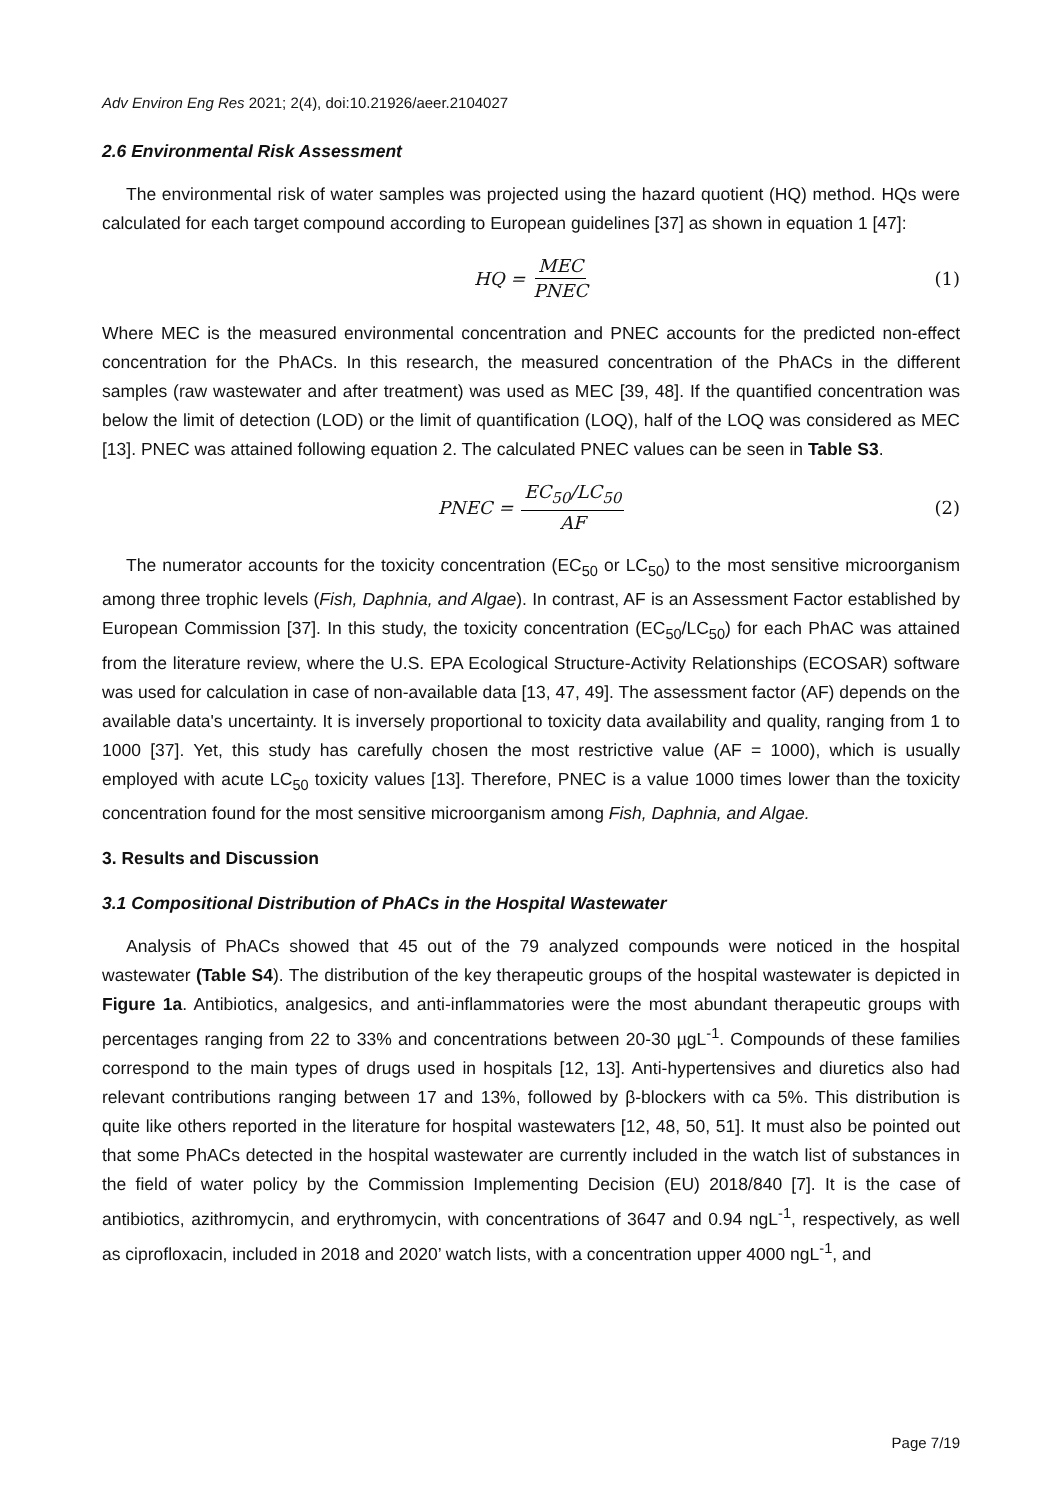Adv Environ Eng Res 2021; 2(4), doi:10.21926/aeer.2104027
2.6 Environmental Risk Assessment
The environmental risk of water samples was projected using the hazard quotient (HQ) method. HQs were calculated for each target compound according to European guidelines [37] as shown in equation 1 [47]:
HQ = MEC PNEC (1)
Where MEC is the measured environmental concentration and PNEC accounts for the predicted non-effect concentration for the PhACs. In this research, the measured concentration of the PhACs in the different samples (raw wastewater and after treatment) was used as MEC [39, 48]. If the quantified concentration was below the limit of detection (LOD) or the limit of quantification (LOQ), half of the LOQ was considered as MEC [13]. PNEC was attained following equation 2. The calculated PNEC values can be seen in Table S3.
PNEC = EC<sub>50</sub>/LC<sub>50</sub> AF (2)
The numerator accounts for the toxicity concentration (EC<sub>50</sub> or LC<sub>50</sub>) to the most sensitive microorganism among three trophic levels (Fish, Daphnia, and Algae). In contrast, AF is an Assessment Factor established by European Commission [37]. In this study, the toxicity concentration (EC<sub>50</sub>/LC<sub>50</sub>) for each PhAC was attained from the literature review, where the U.S. EPA Ecological Structure-Activity Relationships (ECOSAR) software was used for calculation in case of non-available data [13, 47, 49]. The assessment factor (AF) depends on the available data's uncertainty. It is inversely proportional to toxicity data availability and quality, ranging from 1 to 1000 [37]. Yet, this study has carefully chosen the most restrictive value (AF = 1000), which is usually employed with acute LC<sub>50</sub> toxicity values [13]. Therefore, PNEC is a value 1000 times lower than the toxicity concentration found for the most sensitive microorganism among Fish, Daphnia, and Algae.
3. Results and Discussion
3.1 Compositional Distribution of PhACs in the Hospital Wastewater
Analysis of PhACs showed that 45 out of the 79 analyzed compounds were noticed in the hospital wastewater (Table S4). The distribution of the key therapeutic groups of the hospital wastewater is depicted in Figure 1a. Antibiotics, analgesics, and anti-inflammatories were the most abundant therapeutic groups with percentages ranging from 22 to 33% and concentrations between 20-30 µgL<sup>-1</sup>. Compounds of these families correspond to the main types of drugs used in hospitals [12, 13]. Anti-hypertensives and diuretics also had relevant contributions ranging between 17 and 13%, followed by β-blockers with ca 5%. This distribution is quite like others reported in the literature for hospital wastewaters [12, 48, 50, 51]. It must also be pointed out that some PhACs detected in the hospital wastewater are currently included in the watch list of substances in the field of water policy by the Commission Implementing Decision (EU) 2018/840 [7]. It is the case of antibiotics, azithromycin, and erythromycin, with concentrations of 3647 and 0.94 ngL<sup>-1</sup>, respectively, as well as ciprofloxacin, included in 2018 and 2020’ watch lists, with a concentration upper 4000 ngL<sup>-1</sup>, and
Page 7/19